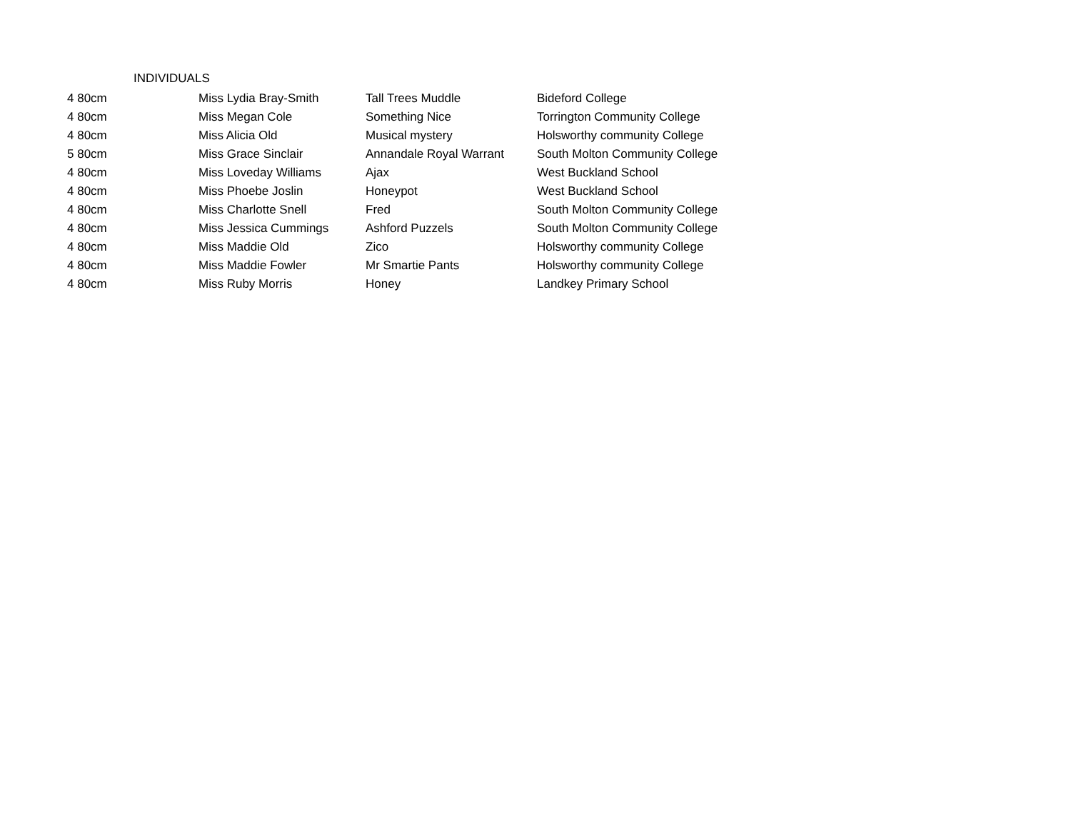INDIVIDUALS
| 4 80cm | Miss Lydia Bray-Smith | Tall Trees Muddle | Bideford College |
| 4 80cm | Miss Megan Cole | Something Nice | Torrington Community College |
| 4 80cm | Miss Alicia Old | Musical mystery | Holsworthy community College |
| 5 80cm | Miss Grace Sinclair | Annandale Royal Warrant | South Molton Community College |
| 4 80cm | Miss Loveday Williams | Ajax | West Buckland School |
| 4 80cm | Miss Phoebe Joslin | Honeypot | West Buckland School |
| 4 80cm | Miss Charlotte Snell | Fred | South Molton Community College |
| 4 80cm | Miss Jessica Cummings | Ashford Puzzels | South Molton Community College |
| 4 80cm | Miss Maddie Old | Zico | Holsworthy community College |
| 4 80cm | Miss Maddie Fowler | Mr Smartie Pants | Holsworthy community College |
| 4 80cm | Miss Ruby Morris | Honey | Landkey Primary School |